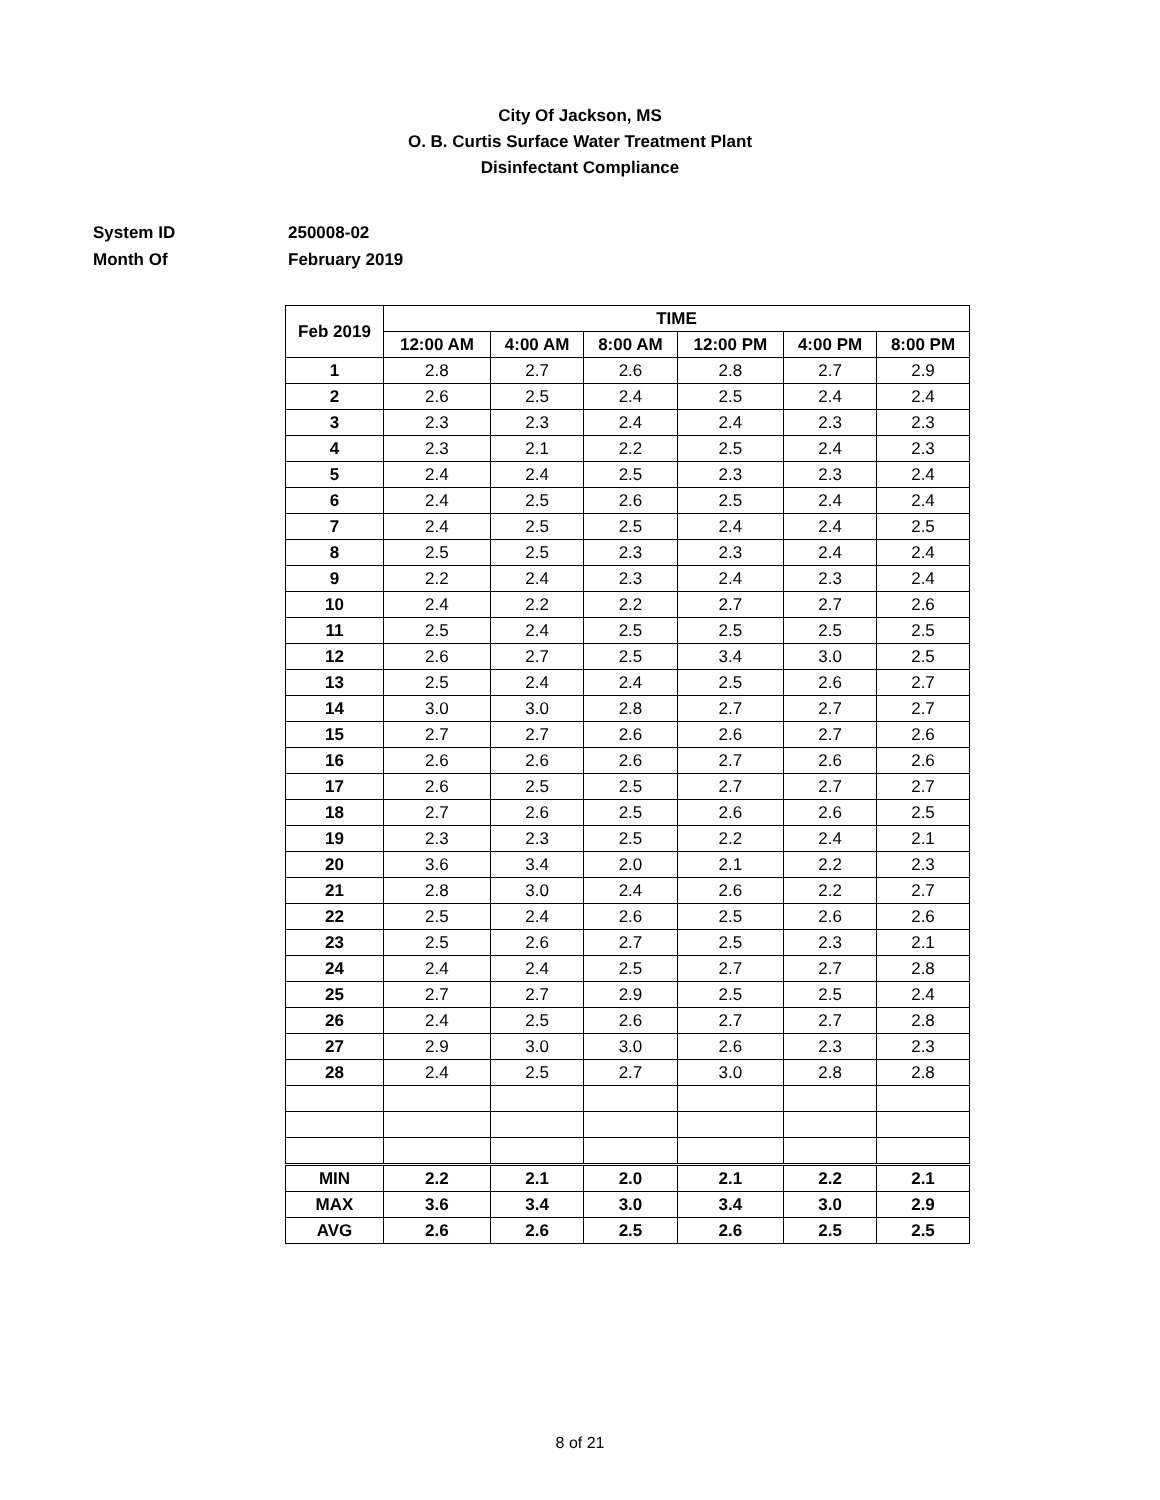City Of Jackson, MS
O. B. Curtis Surface Water Treatment Plant
Disinfectant Compliance
System ID 250008-02
Month Of February 2019
| Feb 2019 | TIME | | | | | |
| --- | --- | --- | --- | --- | --- | --- |
| | 12:00 AM | 4:00 AM | 8:00 AM | 12:00 PM | 4:00 PM | 8:00 PM |
| 1 | 2.8 | 2.7 | 2.6 | 2.8 | 2.7 | 2.9 |
| 2 | 2.6 | 2.5 | 2.4 | 2.5 | 2.4 | 2.4 |
| 3 | 2.3 | 2.3 | 2.4 | 2.4 | 2.3 | 2.3 |
| 4 | 2.3 | 2.1 | 2.2 | 2.5 | 2.4 | 2.3 |
| 5 | 2.4 | 2.4 | 2.5 | 2.3 | 2.3 | 2.4 |
| 6 | 2.4 | 2.5 | 2.6 | 2.5 | 2.4 | 2.4 |
| 7 | 2.4 | 2.5 | 2.5 | 2.4 | 2.4 | 2.5 |
| 8 | 2.5 | 2.5 | 2.3 | 2.3 | 2.4 | 2.4 |
| 9 | 2.2 | 2.4 | 2.3 | 2.4 | 2.3 | 2.4 |
| 10 | 2.4 | 2.2 | 2.2 | 2.7 | 2.7 | 2.6 |
| 11 | 2.5 | 2.4 | 2.5 | 2.5 | 2.5 | 2.5 |
| 12 | 2.6 | 2.7 | 2.5 | 3.4 | 3.0 | 2.5 |
| 13 | 2.5 | 2.4 | 2.4 | 2.5 | 2.6 | 2.7 |
| 14 | 3.0 | 3.0 | 2.8 | 2.7 | 2.7 | 2.7 |
| 15 | 2.7 | 2.7 | 2.6 | 2.6 | 2.7 | 2.6 |
| 16 | 2.6 | 2.6 | 2.6 | 2.7 | 2.6 | 2.6 |
| 17 | 2.6 | 2.5 | 2.5 | 2.7 | 2.7 | 2.7 |
| 18 | 2.7 | 2.6 | 2.5 | 2.6 | 2.6 | 2.5 |
| 19 | 2.3 | 2.3 | 2.5 | 2.2 | 2.4 | 2.1 |
| 20 | 3.6 | 3.4 | 2.0 | 2.1 | 2.2 | 2.3 |
| 21 | 2.8 | 3.0 | 2.4 | 2.6 | 2.2 | 2.7 |
| 22 | 2.5 | 2.4 | 2.6 | 2.5 | 2.6 | 2.6 |
| 23 | 2.5 | 2.6 | 2.7 | 2.5 | 2.3 | 2.1 |
| 24 | 2.4 | 2.4 | 2.5 | 2.7 | 2.7 | 2.8 |
| 25 | 2.7 | 2.7 | 2.9 | 2.5 | 2.5 | 2.4 |
| 26 | 2.4 | 2.5 | 2.6 | 2.7 | 2.7 | 2.8 |
| 27 | 2.9 | 3.0 | 3.0 | 2.6 | 2.3 | 2.3 |
| 28 | 2.4 | 2.5 | 2.7 | 3.0 | 2.8 | 2.8 |
| MIN | 2.2 | 2.1 | 2.0 | 2.1 | 2.2 | 2.1 |
| MAX | 3.6 | 3.4 | 3.0 | 3.4 | 3.0 | 2.9 |
| AVG | 2.6 | 2.6 | 2.5 | 2.6 | 2.5 | 2.5 |
8 of 21